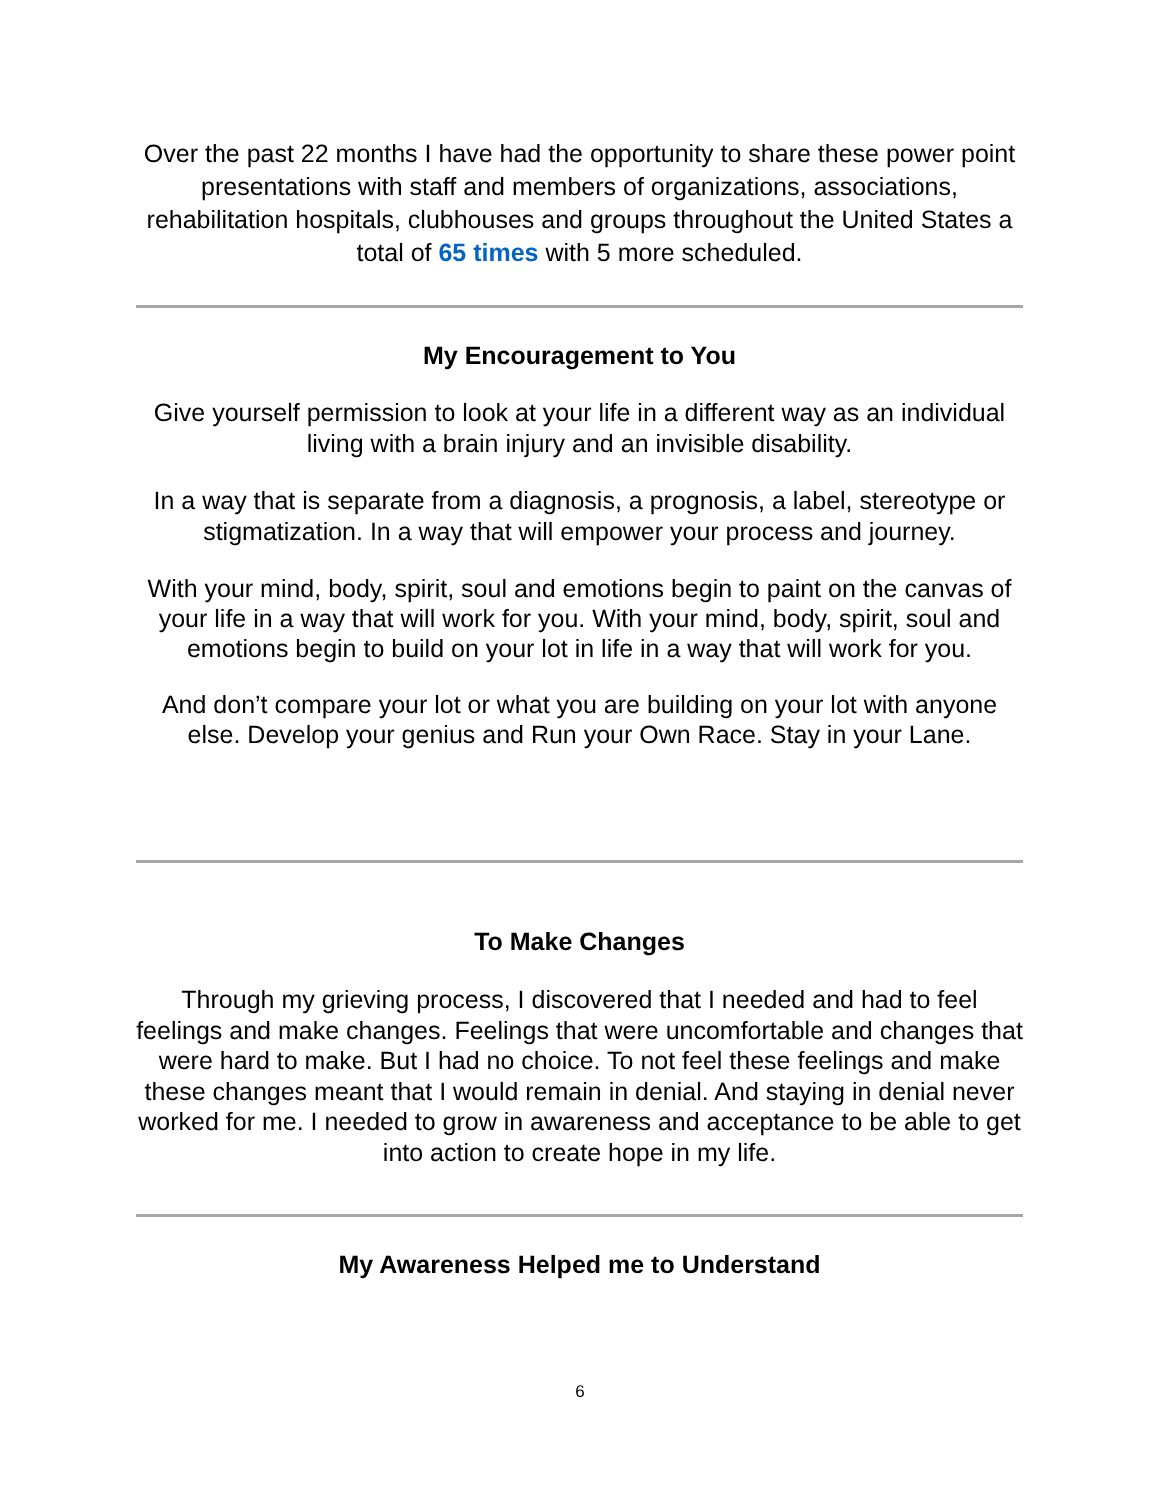Over the past 22 months I have had the opportunity to share these power point presentations with staff and members of organizations, associations, rehabilitation hospitals, clubhouses and groups throughout the United States a total of 65 times with 5 more scheduled.
My Encouragement to You
Give yourself permission to look at your life in a different way as an individual living with a brain injury and an invisible disability.
In a way that is separate from a diagnosis, a prognosis, a label, stereotype or stigmatization. In a way that will empower your process and journey.
With your mind, body, spirit, soul and emotions begin to paint on the canvas of your life in a way that will work for you. With your mind, body, spirit, soul and emotions begin to build on your lot in life in a way that will work for you.
And don’t compare your lot or what you are building on your lot with anyone else. Develop your genius and Run your Own Race. Stay in your Lane.
To Make Changes
Through my grieving process, I discovered that I needed and had to feel feelings and make changes. Feelings that were uncomfortable and changes that were hard to make. But I had no choice. To not feel these feelings and make these changes meant that I would remain in denial. And staying in denial never worked for me. I needed to grow in awareness and acceptance to be able to get into action to create hope in my life.
My Awareness Helped me to Understand
6